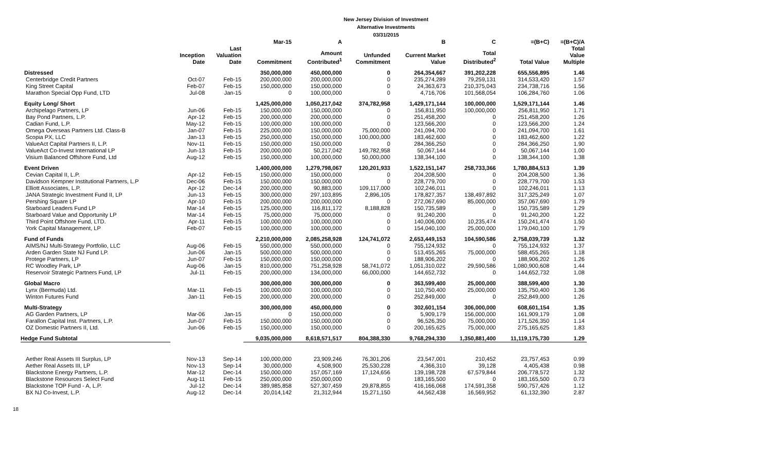New Jersey Division of Investment
Alternative Investments
03/31/2015
| | | | Mar-15 | A | | B | C | =(B+C) | =(B+C)/A |
| --- | --- | --- | --- | --- | --- | --- | --- | --- | --- |
| | Inception Date | Last Valuation Date | Commitment | Amount Contributed<sup>1</sup> | Unfunded Commitment | Current Market Value | Total Distributed<sup>2</sup> | Total Value | Total Value Multiple |
| Distressed | | | 350,000,000 | 450,000,000 | 0 | 264,354,667 | 391,202,228 | 655,556,895 | 1.46 |
| Centerbridge Credit Partners | Oct-07 | Feb-15 | 200,000,000 | 200,000,000 | 0 | 235,274,289 | 79,259,131 | 314,533,420 | 1.57 |
| King Street Capital | Feb-07 | Feb-15 | 150,000,000 | 150,000,000 | 0 | 24,363,673 | 210,375,043 | 234,738,716 | 1.56 |
| Marathon Special Opp Fund, LTD | Jul-08 | Jan-15 | 0 | 100,000,000 | 0 | 4,716,706 | 101,568,054 | 106,284,760 | 1.06 |
| Equity Long/ Short | | | 1,425,000,000 | 1,050,217,042 | 374,782,958 | 1,429,171,144 | 100,000,000 | 1,529,171,144 | 1.46 |
| Archipelago Partners, LP | Jun-06 | Feb-15 | 150,000,000 | 150,000,000 | 0 | 156,811,950 | 100,000,000 | 256,811,950 | 1.71 |
| Bay Pond Partners, L.P. | Apr-12 | Feb-15 | 200,000,000 | 200,000,000 | 0 | 251,458,200 | 0 | 251,458,200 | 1.26 |
| Cadian Fund, L.P. | May-12 | Feb-15 | 100,000,000 | 100,000,000 | 0 | 123,566,200 | 0 | 123,566,200 | 1.24 |
| Omega Overseas Partners Ltd. Class-B | Jan-07 | Feb-15 | 225,000,000 | 150,000,000 | 75,000,000 | 241,094,700 | 0 | 241,094,700 | 1.61 |
| Scopia PX, LLC | Jan-13 | Feb-15 | 250,000,000 | 150,000,000 | 100,000,000 | 183,462,600 | 0 | 183,462,600 | 1.22 |
| ValueAct Capital Partners II, L.P. | Nov-11 | Feb-15 | 150,000,000 | 150,000,000 | 0 | 284,366,250 | 0 | 284,366,250 | 1.90 |
| ValueAct Co-Invest International LP | Jun-13 | Feb-15 | 200,000,000 | 50,217,042 | 149,782,958 | 50,067,144 | 0 | 50,067,144 | 1.00 |
| Visium Balanced Offshore Fund, Ltd | Aug-12 | Feb-15 | 150,000,000 | 100,000,000 | 50,000,000 | 138,344,100 | 0 | 138,344,100 | 1.38 |
| Event Driven | | | 1,400,000,000 | 1,279,798,067 | 120,201,933 | 1,522,151,147 | 258,733,366 | 1,780,884,513 | 1.39 |
| Cevian Capital II, L.P. | Apr-12 | Feb-15 | 150,000,000 | 150,000,000 | 0 | 204,208,500 | 0 | 204,208,500 | 1.36 |
| Davidson Kempner Institutional Partners, L.P | Dec-06 | Feb-15 | 150,000,000 | 150,000,000 | 0 | 228,779,700 | 0 | 228,779,700 | 1.53 |
| Elliott Associates, L.P. | Apr-12 | Dec-14 | 200,000,000 | 90,883,000 | 109,117,000 | 102,246,011 | 0 | 102,246,011 | 1.13 |
| JANA Strategic Investment Fund II, LP | Jun-13 | Feb-15 | 300,000,000 | 297,103,895 | 2,896,105 | 178,827,357 | 138,497,892 | 317,325,249 | 1.07 |
| Pershing Square LP | Apr-10 | Feb-15 | 200,000,000 | 200,000,000 | 0 | 272,067,690 | 85,000,000 | 357,067,690 | 1.79 |
| Starboard Leaders Fund LP | Mar-14 | Feb-15 | 125,000,000 | 116,811,172 | 8,188,828 | 150,735,589 | 0 | 150,735,589 | 1.29 |
| Starboard Value and Opportunity LP | Mar-14 | Feb-15 | 75,000,000 | 75,000,000 | 0 | 91,240,200 | 0 | 91,240,200 | 1.22 |
| Third Point Offshore Fund, LTD. | Apr-11 | Feb-15 | 100,000,000 | 100,000,000 | 0 | 140,006,000 | 10,235,474 | 150,241,474 | 1.50 |
| York Capital Management, LP | Feb-07 | Feb-15 | 100,000,000 | 100,000,000 | 0 | 154,040,100 | 25,000,000 | 179,040,100 | 1.79 |
| Fund of Funds | | | 2,210,000,000 | 2,085,258,928 | 124,741,072 | 2,653,449,153 | 104,590,586 | 2,758,039,739 | 1.32 |
| AIMS/NJ Multi-Strategy Portfolio, LLC | Aug-06 | Feb-15 | 550,000,000 | 550,000,000 | 0 | 755,124,932 | 0 | 755,124,932 | 1.37 |
| Arden Garden State NJ Fund LP. | Jun-06 | Jan-15 | 500,000,000 | 500,000,000 | 0 | 513,455,265 | 75,000,000 | 588,455,265 | 1.18 |
| Protege Partners, LP | Jun-07 | Feb-15 | 150,000,000 | 150,000,000 | 0 | 188,906,202 | 0 | 188,906,202 | 1.26 |
| RC Woodley Park, LP | Aug-06 | Jan-15 | 810,000,000 | 751,258,928 | 58,741,072 | 1,051,310,022 | 29,590,586 | 1,080,900,608 | 1.44 |
| Reservoir Strategic Partners Fund, LP | Jul-11 | Feb-15 | 200,000,000 | 134,000,000 | 66,000,000 | 144,652,732 | 0 | 144,652,732 | 1.08 |
| Global Macro | | | 300,000,000 | 300,000,000 | 0 | 363,599,400 | 25,000,000 | 388,599,400 | 1.30 |
| Lynx (Bermuda) Ltd. | Mar-11 | Feb-15 | 100,000,000 | 100,000,000 | 0 | 110,750,400 | 25,000,000 | 135,750,400 | 1.36 |
| Winton Futures Fund | Jan-11 | Feb-15 | 200,000,000 | 200,000,000 | 0 | 252,849,000 | 0 | 252,849,000 | 1.26 |
| Multi-Strategy | | | 300,000,000 | 450,000,000 | 0 | 302,601,154 | 306,000,000 | 608,601,154 | 1.35 |
| AG Garden Partners, LP | Mar-06 | Jan-15 | 0 | 150,000,000 | 0 | 5,909,179 | 156,000,000 | 161,909,179 | 1.08 |
| Farallon Capital Inst. Partners, L.P. | Jun-07 | Feb-15 | 150,000,000 | 150,000,000 | 0 | 96,526,350 | 75,000,000 | 171,526,350 | 1.14 |
| OZ Domestic Partners II, Ltd. | Jun-06 | Feb-15 | 150,000,000 | 150,000,000 | 0 | 200,165,625 | 75,000,000 | 275,165,625 | 1.83 |
| Hedge Fund Subtotal | | | 9,035,000,000 | 8,618,571,517 | 804,388,330 | 9,768,294,330 | 1,350,881,400 | 11,119,175,730 | 1.29 |
| Aether Real Assets III Surplus, LP | Nov-13 | Sep-14 | 100,000,000 | 23,909,246 | 76,301,206 | 23,547,001 | 210,452 | 23,757,453 | 0.99 |
| Aether Real Assets III, LP | Nov-13 | Sep-14 | 30,000,000 | 4,508,900 | 25,530,228 | 4,366,310 | 39,128 | 4,405,438 | 0.98 |
| Blackstone Energy Partners, L.P. | Mar-12 | Dec-14 | 150,000,000 | 157,057,169 | 17,124,656 | 139,198,728 | 67,579,844 | 206,778,572 | 1.32 |
| Blackstone Resources Select Fund | Aug-11 | Feb-15 | 250,000,000 | 250,000,000 | 0 | 183,165,500 | 0 | 183,165,500 | 0.73 |
| Blackstone TOP Fund - A, L.P. | Jul-12 | Dec-14 | 389,985,858 | 527,307,459 | 29,878,855 | 416,166,068 | 174,591,358 | 590,757,426 | 1.12 |
| BX NJ Co-Invest, L.P. | Aug-12 | Dec-14 | 20,014,142 | 21,312,944 | 15,271,150 | 44,562,438 | 16,569,952 | 61,132,390 | 2.87 |
18